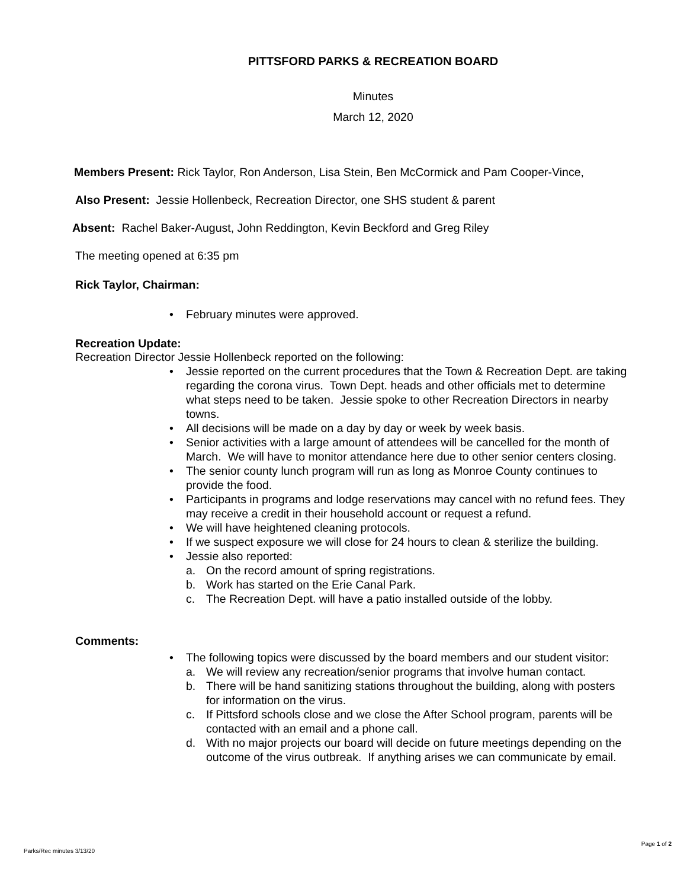PITTSFORD PARKS & RECREATION BOARD
Minutes
March 12, 2020
Members Present: Rick Taylor, Ron Anderson, Lisa Stein, Ben McCormick and Pam Cooper-Vince,
Also Present: Jessie Hollenbeck, Recreation Director, one SHS student & parent
Absent: Rachel Baker-August, John Reddington, Kevin Beckford and Greg Riley
The meeting opened at 6:35 pm
Rick Taylor, Chairman:
• February minutes were approved.
Recreation Update:
Recreation Director Jessie Hollenbeck reported on the following:
• Jessie reported on the current procedures that the Town & Recreation Dept. are taking regarding the corona virus. Town Dept. heads and other officials met to determine what steps need to be taken. Jessie spoke to other Recreation Directors in nearby towns.
• All decisions will be made on a day by day or week by week basis.
• Senior activities with a large amount of attendees will be cancelled for the month of March. We will have to monitor attendance here due to other senior centers closing.
• The senior county lunch program will run as long as Monroe County continues to provide the food.
• Participants in programs and lodge reservations may cancel with no refund fees. They may receive a credit in their household account or request a refund.
• We will have heightened cleaning protocols.
• If we suspect exposure we will close for 24 hours to clean & sterilize the building.
• Jessie also reported:
a. On the record amount of spring registrations.
b. Work has started on the Erie Canal Park.
c. The Recreation Dept. will have a patio installed outside of the lobby.
Comments:
• The following topics were discussed by the board members and our student visitor:
a. We will review any recreation/senior programs that involve human contact.
b. There will be hand sanitizing stations throughout the building, along with posters for information on the virus.
c. If Pittsford schools close and we close the After School program, parents will be contacted with an email and a phone call.
d. With no major projects our board will decide on future meetings depending on the outcome of the virus outbreak. If anything arises we can communicate by email.
Parks/Rec minutes 3/13/20 Page 1 of 2